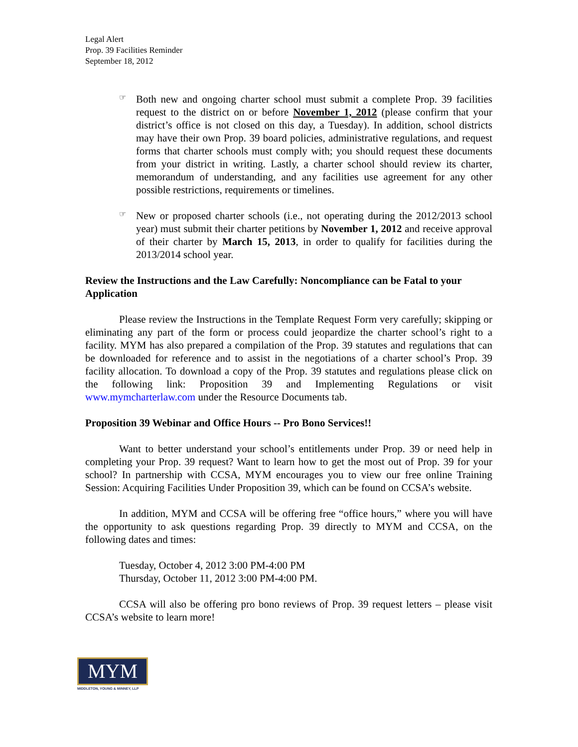Legal Alert
Prop. 39 Facilities Reminder
September 18, 2012
☞
Both new and ongoing charter school must submit a complete Prop. 39 facilities request to the district on or before November 1, 2012 (please confirm that your district’s office is not closed on this day, a Tuesday). In addition, school districts may have their own Prop. 39 board policies, administrative regulations, and request forms that charter schools must comply with; you should request these documents from your district in writing. Lastly, a charter school should review its charter, memorandum of understanding, and any facilities use agreement for any other possible restrictions, requirements or timelines.
☞
New or proposed charter schools (i.e., not operating during the 2012/2013 school year) must submit their charter petitions by November 1, 2012 and receive approval of their charter by March 15, 2013, in order to qualify for facilities during the 2013/2014 school year.
Review the Instructions and the Law Carefully: Noncompliance can be Fatal to your Application
Please review the Instructions in the Template Request Form very carefully; skipping or eliminating any part of the form or process could jeopardize the charter school’s right to a facility. MYM has also prepared a compilation of the Prop. 39 statutes and regulations that can be downloaded for reference and to assist in the negotiations of a charter school’s Prop. 39 facility allocation. To download a copy of the Prop. 39 statutes and regulations please click on the following link: Proposition 39 and Implementing Regulations or visit www.mymcharterlaw.com under the Resource Documents tab.
Proposition 39 Webinar and Office Hours -- Pro Bono Services!!
Want to better understand your school’s entitlements under Prop. 39 or need help in completing your Prop. 39 request? Want to learn how to get the most out of Prop. 39 for your school? In partnership with CCSA, MYM encourages you to view our free online Training Session: Acquiring Facilities Under Proposition 39, which can be found on CCSA’s website.
In addition, MYM and CCSA will be offering free “office hours,” where you will have the opportunity to ask questions regarding Prop. 39 directly to MYM and CCSA, on the following dates and times:
Tuesday, October 4, 2012 3:00 PM-4:00 PM
Thursday, October 11, 2012 3:00 PM-4:00 PM.
CCSA will also be offering pro bono reviews of Prop. 39 request letters – please visit CCSA’s website to learn more!
MYM
MIDDLETON, YOUNG & MINNEY, LLP